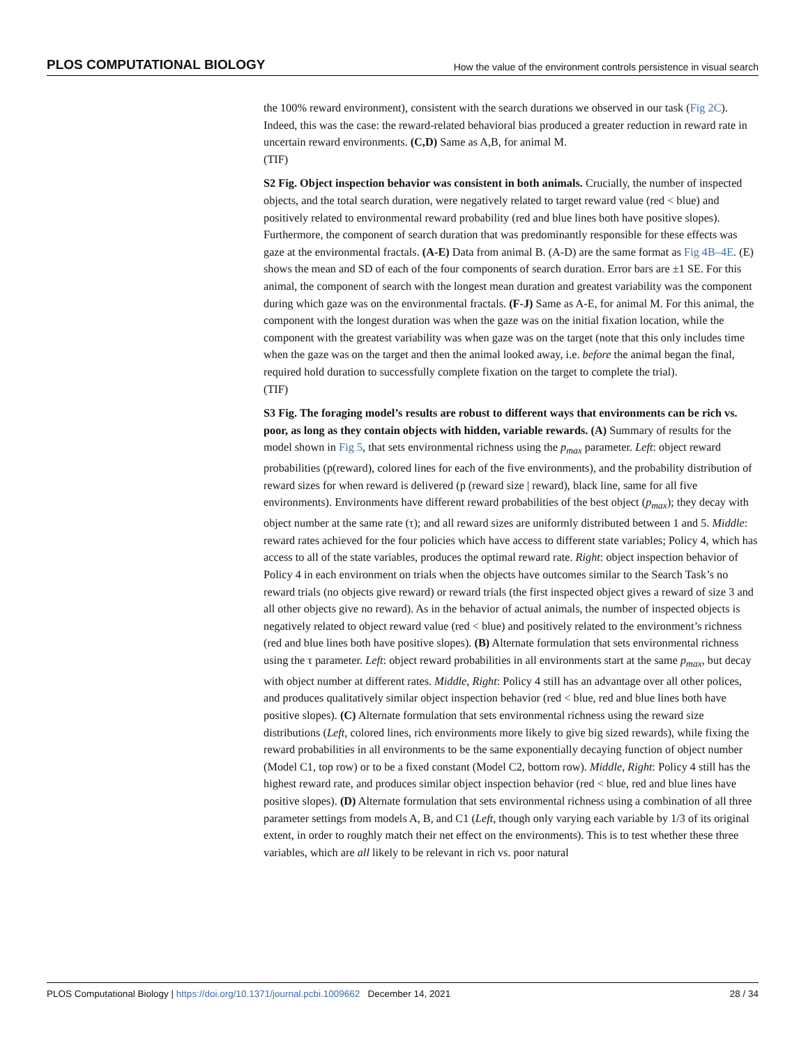PLOS COMPUTATIONAL BIOLOGY How the value of the environment controls persistence in visual search
the 100% reward environment), consistent with the search durations we observed in our task (Fig 2C). Indeed, this was the case: the reward-related behavioral bias produced a greater reduction in reward rate in uncertain reward environments. (C,D) Same as A,B, for animal M.
(TIF)
S2 Fig. Object inspection behavior was consistent in both animals. Crucially, the number of inspected objects, and the total search duration, were negatively related to target reward value (red < blue) and positively related to environmental reward probability (red and blue lines both have positive slopes). Furthermore, the component of search duration that was predominantly responsible for these effects was gaze at the environmental fractals. (A-E) Data from animal B. (A-D) are the same format as Fig 4B–4E. (E) shows the mean and SD of each of the four components of search duration. Error bars are ±1 SE. For this animal, the component of search with the longest mean duration and greatest variability was the component during which gaze was on the environmental fractals. (F-J) Same as A-E, for animal M. For this animal, the component with the longest duration was when the gaze was on the initial fixation location, while the component with the greatest variability was when gaze was on the target (note that this only includes time when the gaze was on the target and then the animal looked away, i.e. before the animal began the final, required hold duration to successfully complete fixation on the target to complete the trial).
(TIF)
S3 Fig. The foraging model’s results are robust to different ways that environments can be rich vs. poor, as long as they contain objects with hidden, variable rewards. (A) Summary of results for the model shown in Fig 5, that sets environmental richness using the p<sub>max</sub> parameter. Left: object reward probabilities (p(reward), colored lines for each of the five environments), and the probability distribution of reward sizes for when reward is delivered (p (reward size | reward), black line, same for all five environments). Environments have different reward probabilities of the best object (p<sub>max</sub>); they decay with object number at the same rate (τ); and all reward sizes are uniformly distributed between 1 and 5. Middle: reward rates achieved for the four policies which have access to different state variables; Policy 4, which has access to all of the state variables, produces the optimal reward rate. Right: object inspection behavior of Policy 4 in each environment on trials when the objects have outcomes similar to the Search Task’s no reward trials (no objects give reward) or reward trials (the first inspected object gives a reward of size 3 and all other objects give no reward). As in the behavior of actual animals, the number of inspected objects is negatively related to object reward value (red < blue) and positively related to the environment’s richness (red and blue lines both have positive slopes). (B) Alternate formulation that sets environmental richness using the τ parameter. Left: object reward probabilities in all environments start at the same p<sub>max</sub>, but decay with object number at different rates. Middle, Right: Policy 4 still has an advantage over all other polices, and produces qualitatively similar object inspection behavior (red < blue, red and blue lines both have positive slopes). (C) Alternate formulation that sets environmental richness using the reward size distributions (Left, colored lines, rich environments more likely to give big sized rewards), while fixing the reward probabilities in all environments to be the same exponentially decaying function of object number (Model C1, top row) or to be a fixed constant (Model C2, bottom row). Middle, Right: Policy 4 still has the highest reward rate, and produces similar object inspection behavior (red < blue, red and blue lines have positive slopes). (D) Alternate formulation that sets environmental richness using a combination of all three parameter settings from models A, B, and C1 (Left, though only varying each variable by 1/3 of its original extent, in order to roughly match their net effect on the environments). This is to test whether these three variables, which are all likely to be relevant in rich vs. poor natural
PLOS Computational Biology | https://doi.org/10.1371/journal.pcbi.1009662 December 14, 2021 28 / 34